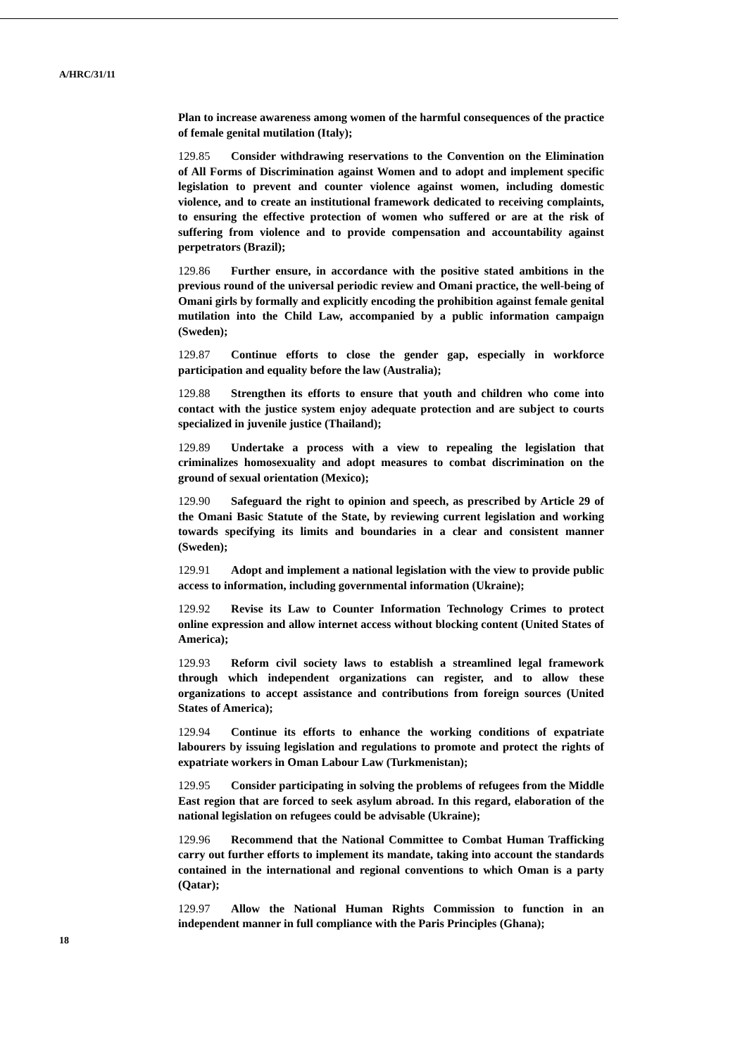A/HRC/31/11
Plan to increase awareness among women of the harmful consequences of the practice of female genital mutilation (Italy);
129.85 Consider withdrawing reservations to the Convention on the Elimination of All Forms of Discrimination against Women and to adopt and implement specific legislation to prevent and counter violence against women, including domestic violence, and to create an institutional framework dedicated to receiving complaints, to ensuring the effective protection of women who suffered or are at the risk of suffering from violence and to provide compensation and accountability against perpetrators (Brazil);
129.86 Further ensure, in accordance with the positive stated ambitions in the previous round of the universal periodic review and Omani practice, the well-being of Omani girls by formally and explicitly encoding the prohibition against female genital mutilation into the Child Law, accompanied by a public information campaign (Sweden);
129.87 Continue efforts to close the gender gap, especially in workforce participation and equality before the law (Australia);
129.88 Strengthen its efforts to ensure that youth and children who come into contact with the justice system enjoy adequate protection and are subject to courts specialized in juvenile justice (Thailand);
129.89 Undertake a process with a view to repealing the legislation that criminalizes homosexuality and adopt measures to combat discrimination on the ground of sexual orientation (Mexico);
129.90 Safeguard the right to opinion and speech, as prescribed by Article 29 of the Omani Basic Statute of the State, by reviewing current legislation and working towards specifying its limits and boundaries in a clear and consistent manner (Sweden);
129.91 Adopt and implement a national legislation with the view to provide public access to information, including governmental information (Ukraine);
129.92 Revise its Law to Counter Information Technology Crimes to protect online expression and allow internet access without blocking content (United States of America);
129.93 Reform civil society laws to establish a streamlined legal framework through which independent organizations can register, and to allow these organizations to accept assistance and contributions from foreign sources (United States of America);
129.94 Continue its efforts to enhance the working conditions of expatriate labourers by issuing legislation and regulations to promote and protect the rights of expatriate workers in Oman Labour Law (Turkmenistan);
129.95 Consider participating in solving the problems of refugees from the Middle East region that are forced to seek asylum abroad. In this regard, elaboration of the national legislation on refugees could be advisable (Ukraine);
129.96 Recommend that the National Committee to Combat Human Trafficking carry out further efforts to implement its mandate, taking into account the standards contained in the international and regional conventions to which Oman is a party (Qatar);
129.97 Allow the National Human Rights Commission to function in an independent manner in full compliance with the Paris Principles (Ghana);
18